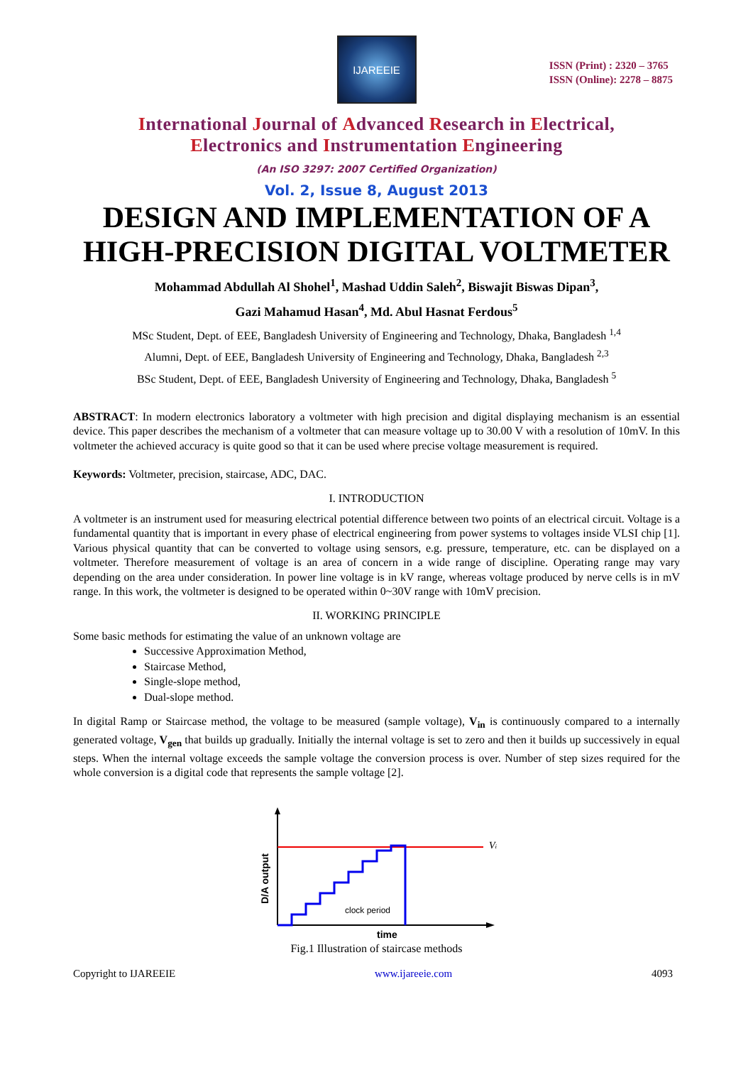IJAREEIE
ISSN (Print) : 2320 – 3765
ISSN (Online): 2278 – 8875
International Journal of Advanced Research in Electrical,
Electronics and Instrumentation Engineering
(An ISO 3297: 2007 Certified Organization)
Vol. 2, Issue 8, August 2013
DESIGN AND IMPLEMENTATION OF A HIGH-PRECISION DIGITAL VOLTMETER
Mohammad Abdullah Al Shohel<sup>1</sup>, Mashad Uddin Saleh<sup>2</sup>, Biswajit Biswas Dipan<sup>3</sup>,
Gazi Mahamud Hasan<sup>4</sup>, Md. Abul Hasnat Ferdous<sup>5</sup>
MSc Student, Dept. of EEE, Bangladesh University of Engineering and Technology, Dhaka, Bangladesh <sup>1,4</sup>
Alumni, Dept. of EEE, Bangladesh University of Engineering and Technology, Dhaka, Bangladesh <sup>2,3</sup>
BSc Student, Dept. of EEE, Bangladesh University of Engineering and Technology, Dhaka, Bangladesh <sup>5</sup>
ABSTRACT: In modern electronics laboratory a voltmeter with high precision and digital displaying mechanism is an essential device. This paper describes the mechanism of a voltmeter that can measure voltage up to 30.00 V with a resolution of 10mV. In this voltmeter the achieved accuracy is quite good so that it can be used where precise voltage measurement is required.
Keywords: Voltmeter, precision, staircase, ADC, DAC.
I. INTRODUCTION
A voltmeter is an instrument used for measuring electrical potential difference between two points of an electrical circuit. Voltage is a fundamental quantity that is important in every phase of electrical engineering from power systems to voltages inside VLSI chip [1]. Various physical quantity that can be converted to voltage using sensors, e.g. pressure, temperature, etc. can be displayed on a voltmeter. Therefore measurement of voltage is an area of concern in a wide range of discipline. Operating range may vary depending on the area under consideration. In power line voltage is in kV range, whereas voltage produced by nerve cells is in mV range. In this work, the voltmeter is designed to be operated within 0~30V range with 10mV precision.
II. WORKING PRINCIPLE
Some basic methods for estimating the value of an unknown voltage are
Successive Approximation Method,
Staircase Method,
Single-slope method,
Dual-slope method.
In digital Ramp or Staircase method, the voltage to be measured (sample voltage), V<sub>in</sub> is continuously compared to a internally generated voltage, V<sub>gen</sub> that builds up gradually. Initially the internal voltage is set to zero and then it builds up successively in equal steps. When the internal voltage exceeds the sample voltage the conversion process is over. Number of step sizes required for the whole conversion is a digital code that represents the sample voltage [2].
Vi
clock period
time
D/A output
Fig.1 Illustration of staircase methods
Copyright to IJAREEIE www.ijareeie.com 4093